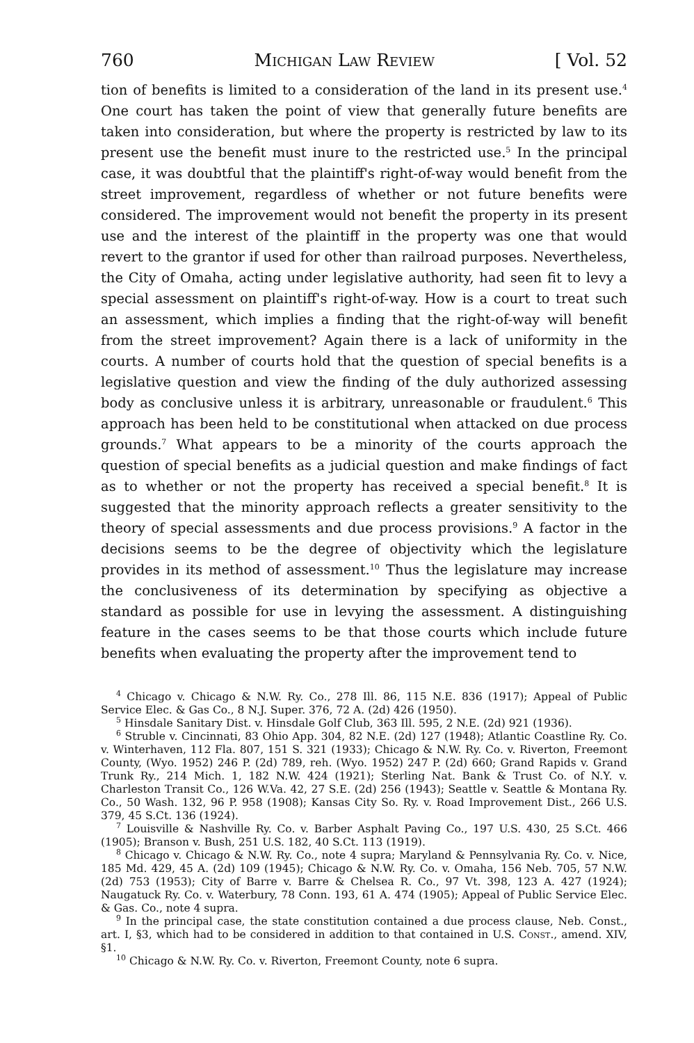760 Michigan Law Review [ Vol. 52
tion of benefits is limited to a consideration of the land in its present use.<sup>4</sup> One court has taken the point of view that generally future benefits are taken into consideration, but where the property is restricted by law to its present use the benefit must inure to the restricted use.<sup>5</sup> In the principal case, it was doubtful that the plaintiff's right-of-way would benefit from the street improvement, regardless of whether or not future benefits were considered. The improvement would not benefit the property in its present use and the interest of the plaintiff in the property was one that would revert to the grantor if used for other than railroad purposes. Nevertheless, the City of Omaha, acting under legislative authority, had seen fit to levy a special assessment on plaintiff's right-of-way. How is a court to treat such an assessment, which implies a finding that the right-of-way will benefit from the street improvement? Again there is a lack of uniformity in the courts. A number of courts hold that the question of special benefits is a legislative question and view the finding of the duly authorized assessing body as conclusive unless it is arbitrary, unreasonable or fraudulent.<sup>6</sup> This approach has been held to be constitutional when attacked on due process grounds.<sup>7</sup> What appears to be a minority of the courts approach the question of special benefits as a judicial question and make findings of fact as to whether or not the property has received a special benefit.<sup>8</sup> It is suggested that the minority approach reflects a greater sensitivity to the theory of special assessments and due process provisions.<sup>9</sup> A factor in the decisions seems to be the degree of objectivity which the legislature provides in its method of assessment.<sup>10</sup> Thus the legislature may increase the conclusiveness of its determination by specifying as objective a standard as possible for use in levying the assessment. A distinguishing feature in the cases seems to be that those courts which include future benefits when evaluating the property after the improvement tend to
<sup>4</sup> Chicago v. Chicago & N.W. Ry. Co., 278 Ill. 86, 115 N.E. 836 (1917); Appeal of Public Service Elec. & Gas Co., 8 N.J. Super. 376, 72 A. (2d) 426 (1950).
<sup>5</sup> Hinsdale Sanitary Dist. v. Hinsdale Golf Club, 363 Ill. 595, 2 N.E. (2d) 921 (1936).
<sup>6</sup> Struble v. Cincinnati, 83 Ohio App. 304, 82 N.E. (2d) 127 (1948); Atlantic Coastline Ry. Co. v. Winterhaven, 112 Fla. 807, 151 S. 321 (1933); Chicago & N.W. Ry. Co. v. Riverton, Freemont County, (Wyo. 1952) 246 P. (2d) 789, reh. (Wyo. 1952) 247 P. (2d) 660; Grand Rapids v. Grand Trunk Ry., 214 Mich. 1, 182 N.W. 424 (1921); Sterling Nat. Bank & Trust Co. of N.Y. v. Charleston Transit Co., 126 W.Va. 42, 27 S.E. (2d) 256 (1943); Seattle v. Seattle & Montana Ry. Co., 50 Wash. 132, 96 P. 958 (1908); Kansas City So. Ry. v. Road Improvement Dist., 266 U.S. 379, 45 S.Ct. 136 (1924).
<sup>7</sup> Louisville & Nashville Ry. Co. v. Barber Asphalt Paving Co., 197 U.S. 430, 25 S.Ct. 466 (1905); Branson v. Bush, 251 U.S. 182, 40 S.Ct. 113 (1919).
<sup>8</sup> Chicago v. Chicago & N.W. Ry. Co., note 4 supra; Maryland & Pennsylvania Ry. Co. v. Nice, 185 Md. 429, 45 A. (2d) 109 (1945); Chicago & N.W. Ry. Co. v. Omaha, 156 Neb. 705, 57 N.W. (2d) 753 (1953); City of Barre v. Barre & Chelsea R. Co., 97 Vt. 398, 123 A. 427 (1924); Naugatuck Ry. Co. v. Waterbury, 78 Conn. 193, 61 A. 474 (1905); Appeal of Public Service Elec. & Gas. Co., note 4 supra.
<sup>9</sup> In the principal case, the state constitution contained a due process clause, Neb. Const., art. I, §3, which had to be considered in addition to that contained in U.S. Const., amend. XIV, §1.
<sup>10</sup> Chicago & N.W. Ry. Co. v. Riverton, Freemont County, note 6 supra.